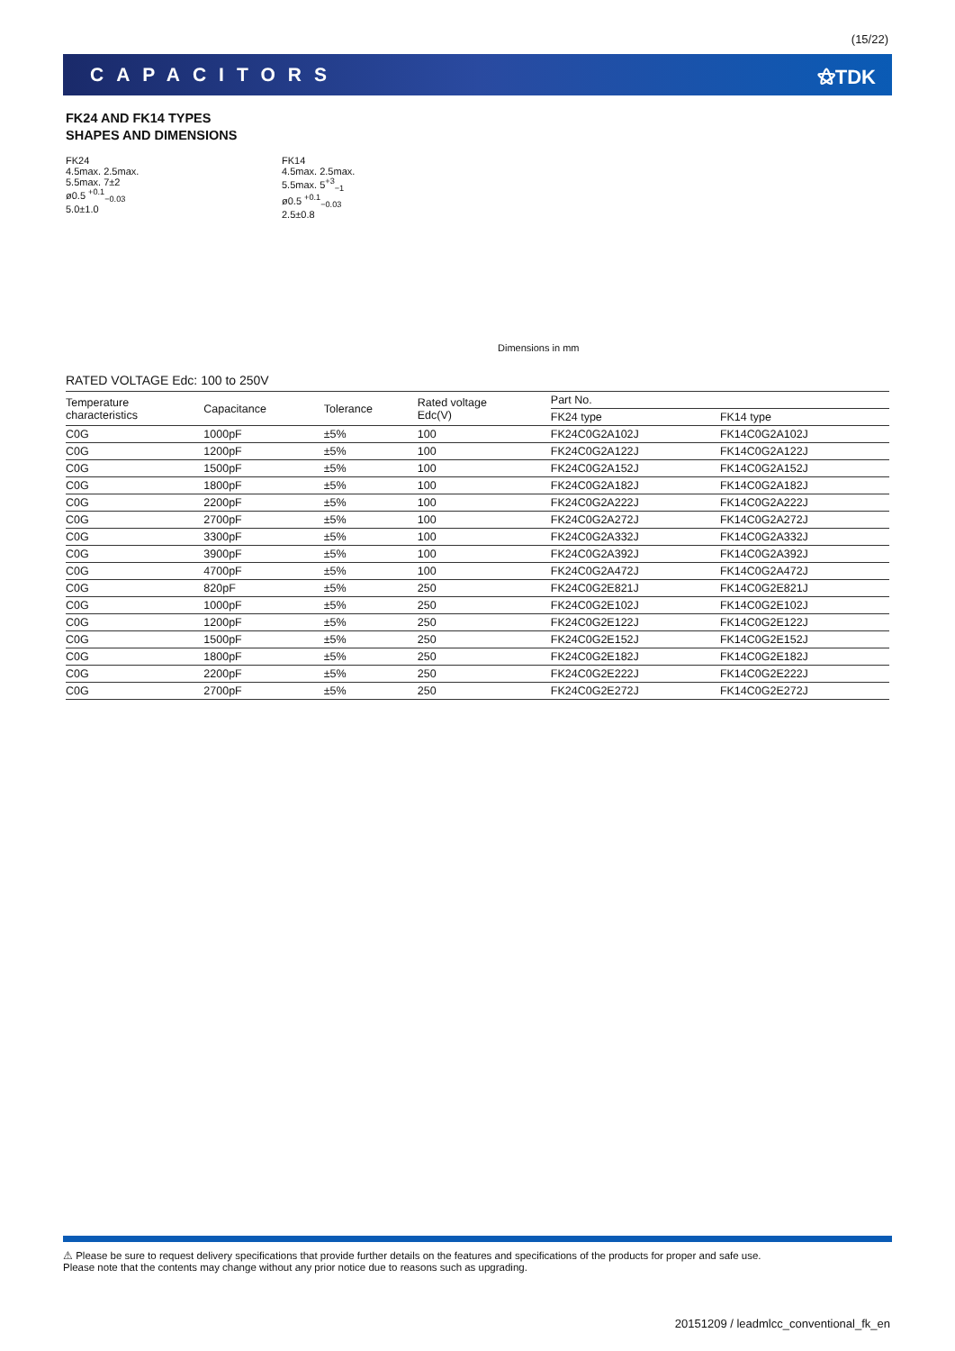(15/22)
CAPACITORS ⚝TDK
FK24 AND FK14 TYPES
SHAPES AND DIMENSIONS
FK24
4.5max. 2.5max.
5.5max. 7±2
ø0.5 <sup>+0.1</sup><sub>−0.03</sub>
5.0±1.0
FK14
4.5max. 2.5max.
5.5max. 5<sup>+3</sup><sub>−1</sub>
ø0.5 <sup>+0.1</sup><sub>−0.03</sub>
2.5±0.8
Dimensions in mm
RATED VOLTAGE Edc: 100 to 250V
| Temperature characteristics | Capacitance | Tolerance | Rated voltage Edc(V) | Part No. | |
| --- | --- | --- | --- | --- | --- |
| | | | | FK24 type | FK14 type |
| C0G | 1000pF | ±5% | 100 | FK24C0G2A102J | FK14C0G2A102J |
| C0G | 1200pF | ±5% | 100 | FK24C0G2A122J | FK14C0G2A122J |
| C0G | 1500pF | ±5% | 100 | FK24C0G2A152J | FK14C0G2A152J |
| C0G | 1800pF | ±5% | 100 | FK24C0G2A182J | FK14C0G2A182J |
| C0G | 2200pF | ±5% | 100 | FK24C0G2A222J | FK14C0G2A222J |
| C0G | 2700pF | ±5% | 100 | FK24C0G2A272J | FK14C0G2A272J |
| C0G | 3300pF | ±5% | 100 | FK24C0G2A332J | FK14C0G2A332J |
| C0G | 3900pF | ±5% | 100 | FK24C0G2A392J | FK14C0G2A392J |
| C0G | 4700pF | ±5% | 100 | FK24C0G2A472J | FK14C0G2A472J |
| C0G | 820pF | ±5% | 250 | FK24C0G2E821J | FK14C0G2E821J |
| C0G | 1000pF | ±5% | 250 | FK24C0G2E102J | FK14C0G2E102J |
| C0G | 1200pF | ±5% | 250 | FK24C0G2E122J | FK14C0G2E122J |
| C0G | 1500pF | ±5% | 250 | FK24C0G2E152J | FK14C0G2E152J |
| C0G | 1800pF | ±5% | 250 | FK24C0G2E182J | FK14C0G2E182J |
| C0G | 2200pF | ±5% | 250 | FK24C0G2E222J | FK14C0G2E222J |
| C0G | 2700pF | ±5% | 250 | FK24C0G2E272J | FK14C0G2E272J |
⚠ Please be sure to request delivery specifications that provide further details on the features and specifications of the products for proper and safe use.
Please note that the contents may change without any prior notice due to reasons such as upgrading.
20151209 / leadmlcc_conventional_fk_en